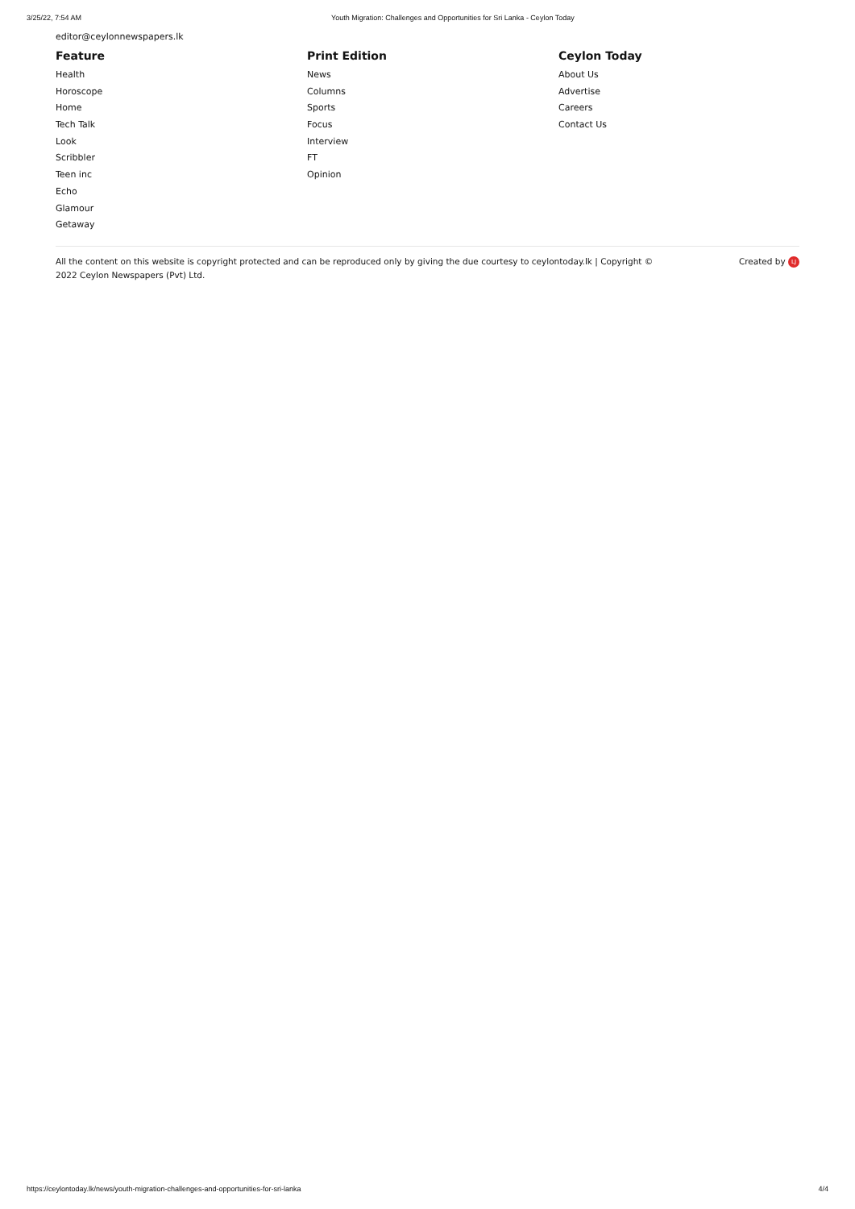3/25/22, 7:54 AM Youth Migration: Challenges and Opportunities for Sri Lanka - Ceylon Today
editor@ceylonnewspapers.lk
Feature
Health
Horoscope
Home
Tech Talk
Look
Scribbler
Teen inc
Echo
Glamour
Getaway
Print Edition
News
Columns
Sports
Focus
Interview
FT
Opinion
Ceylon Today
About Us
Advertise
Careers
Contact Us
All the content on this website is copyright protected and can be reproduced only by giving the due courtesy to ceylontoday.lk | Copyright © 2022 Ceylon Newspapers (Pvt) Ltd.
Created by LJ
https://ceylontoday.lk/news/youth-migration-challenges-and-opportunities-for-sri-lanka 4/4